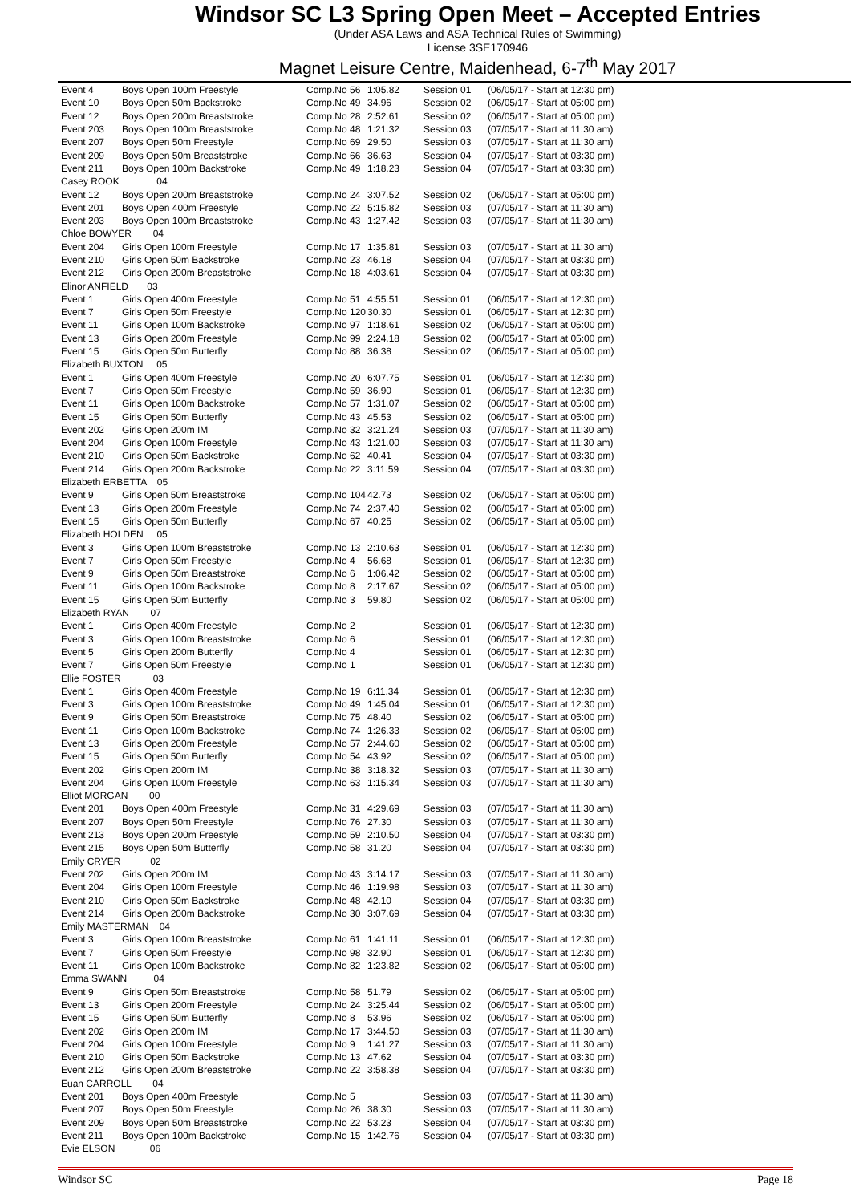Windsor SC L3 Spring Open Meet – Accepted Entries
(Under ASA Laws and ASA Technical Rules of Swimming)
License 3SE170946
Magnet Leisure Centre, Maidenhead, 6-7<sup>th</sup> May 2017
| Event 4 | Boys Open 100m Freestyle | Comp.No 56 | 1:05.82 | Session 01 | (06/05/17 - Start at 12:30 pm) |
| Event 10 | Boys Open 50m Backstroke | Comp.No 49 | 34.96 | Session 02 | (06/05/17 - Start at 05:00 pm) |
| Event 12 | Boys Open 200m Breaststroke | Comp.No 28 | 2:52.61 | Session 02 | (06/05/17 - Start at 05:00 pm) |
| Event 203 | Boys Open 100m Breaststroke | Comp.No 48 | 1:21.32 | Session 03 | (07/05/17 - Start at 11:30 am) |
| Event 207 | Boys Open 50m Freestyle | Comp.No 69 | 29.50 | Session 03 | (07/05/17 - Start at 11:30 am) |
| Event 209 | Boys Open 50m Breaststroke | Comp.No 66 | 36.63 | Session 04 | (07/05/17 - Start at 03:30 pm) |
| Event 211 | Boys Open 100m Backstroke | Comp.No 49 | 1:18.23 | Session 04 | (07/05/17 - Start at 03:30 pm) |
| Casey ROOK 04 | | | | | |
| Event 12 | Boys Open 200m Breaststroke | Comp.No 24 | 3:07.52 | Session 02 | (06/05/17 - Start at 05:00 pm) |
| Event 201 | Boys Open 400m Freestyle | Comp.No 22 | 5:15.82 | Session 03 | (07/05/17 - Start at 11:30 am) |
| Event 203 | Boys Open 100m Breaststroke | Comp.No 43 | 1:27.42 | Session 03 | (07/05/17 - Start at 11:30 am) |
| Chloe BOWYER 04 | | | | | |
| Event 204 | Girls Open 100m Freestyle | Comp.No 17 | 1:35.81 | Session 03 | (07/05/17 - Start at 11:30 am) |
| Event 210 | Girls Open 50m Backstroke | Comp.No 23 | 46.18 | Session 04 | (07/05/17 - Start at 03:30 pm) |
| Event 212 | Girls Open 200m Breaststroke | Comp.No 18 | 4:03.61 | Session 04 | (07/05/17 - Start at 03:30 pm) |
| Elinor ANFIELD 03 | | | | | |
| Event 1 | Girls Open 400m Freestyle | Comp.No 51 | 4:55.51 | Session 01 | (06/05/17 - Start at 12:30 pm) |
| Event 7 | Girls Open 50m Freestyle | Comp.No 120 | 30.30 | Session 01 | (06/05/17 - Start at 12:30 pm) |
| Event 11 | Girls Open 100m Backstroke | Comp.No 97 | 1:18.61 | Session 02 | (06/05/17 - Start at 05:00 pm) |
| Event 13 | Girls Open 200m Freestyle | Comp.No 99 | 2:24.18 | Session 02 | (06/05/17 - Start at 05:00 pm) |
| Event 15 | Girls Open 50m Butterfly | Comp.No 88 | 36.38 | Session 02 | (06/05/17 - Start at 05:00 pm) |
| Elizabeth BUXTON 05 | | | | | |
| Event 1 | Girls Open 400m Freestyle | Comp.No 20 | 6:07.75 | Session 01 | (06/05/17 - Start at 12:30 pm) |
| Event 7 | Girls Open 50m Freestyle | Comp.No 59 | 36.90 | Session 01 | (06/05/17 - Start at 12:30 pm) |
| Event 11 | Girls Open 100m Backstroke | Comp.No 57 | 1:31.07 | Session 02 | (06/05/17 - Start at 05:00 pm) |
| Event 15 | Girls Open 50m Butterfly | Comp.No 43 | 45.53 | Session 02 | (06/05/17 - Start at 05:00 pm) |
| Event 202 | Girls Open 200m IM | Comp.No 32 | 3:21.24 | Session 03 | (07/05/17 - Start at 11:30 am) |
| Event 204 | Girls Open 100m Freestyle | Comp.No 43 | 1:21.00 | Session 03 | (07/05/17 - Start at 11:30 am) |
| Event 210 | Girls Open 50m Backstroke | Comp.No 62 | 40.41 | Session 04 | (07/05/17 - Start at 03:30 pm) |
| Event 214 | Girls Open 200m Backstroke | Comp.No 22 | 3:11.59 | Session 04 | (07/05/17 - Start at 03:30 pm) |
| Elizabeth ERBETTA 05 | | | | | |
| Event 9 | Girls Open 50m Breaststroke | Comp.No 104 | 42.73 | Session 02 | (06/05/17 - Start at 05:00 pm) |
| Event 13 | Girls Open 200m Freestyle | Comp.No 74 | 2:37.40 | Session 02 | (06/05/17 - Start at 05:00 pm) |
| Event 15 | Girls Open 50m Butterfly | Comp.No 67 | 40.25 | Session 02 | (06/05/17 - Start at 05:00 pm) |
| Elizabeth HOLDEN 05 | | | | | |
| Event 3 | Girls Open 100m Breaststroke | Comp.No 13 | 2:10.63 | Session 01 | (06/05/17 - Start at 12:30 pm) |
| Event 7 | Girls Open 50m Freestyle | Comp.No 4 | 56.68 | Session 01 | (06/05/17 - Start at 12:30 pm) |
| Event 9 | Girls Open 50m Breaststroke | Comp.No 6 | 1:06.42 | Session 02 | (06/05/17 - Start at 05:00 pm) |
| Event 11 | Girls Open 100m Backstroke | Comp.No 8 | 2:17.67 | Session 02 | (06/05/17 - Start at 05:00 pm) |
| Event 15 | Girls Open 50m Butterfly | Comp.No 3 | 59.80 | Session 02 | (06/05/17 - Start at 05:00 pm) |
| Elizabeth RYAN 07 | | | | | |
| Event 1 | Girls Open 400m Freestyle | Comp.No 2 | | Session 01 | (06/05/17 - Start at 12:30 pm) |
| Event 3 | Girls Open 100m Breaststroke | Comp.No 6 | | Session 01 | (06/05/17 - Start at 12:30 pm) |
| Event 5 | Girls Open 200m Butterfly | Comp.No 4 | | Session 01 | (06/05/17 - Start at 12:30 pm) |
| Event 7 | Girls Open 50m Freestyle | Comp.No 1 | | Session 01 | (06/05/17 - Start at 12:30 pm) |
| Ellie FOSTER 03 | | | | | |
| Event 1 | Girls Open 400m Freestyle | Comp.No 19 | 6:11.34 | Session 01 | (06/05/17 - Start at 12:30 pm) |
| Event 3 | Girls Open 100m Breaststroke | Comp.No 49 | 1:45.04 | Session 01 | (06/05/17 - Start at 12:30 pm) |
| Event 9 | Girls Open 50m Breaststroke | Comp.No 75 | 48.40 | Session 02 | (06/05/17 - Start at 05:00 pm) |
| Event 11 | Girls Open 100m Backstroke | Comp.No 74 | 1:26.33 | Session 02 | (06/05/17 - Start at 05:00 pm) |
| Event 13 | Girls Open 200m Freestyle | Comp.No 57 | 2:44.60 | Session 02 | (06/05/17 - Start at 05:00 pm) |
| Event 15 | Girls Open 50m Butterfly | Comp.No 54 | 43.92 | Session 02 | (06/05/17 - Start at 05:00 pm) |
| Event 202 | Girls Open 200m IM | Comp.No 38 | 3:18.32 | Session 03 | (07/05/17 - Start at 11:30 am) |
| Event 204 | Girls Open 100m Freestyle | Comp.No 63 | 1:15.34 | Session 03 | (07/05/17 - Start at 11:30 am) |
| Elliot MORGAN 00 | | | | | |
| Event 201 | Boys Open 400m Freestyle | Comp.No 31 | 4:29.69 | Session 03 | (07/05/17 - Start at 11:30 am) |
| Event 207 | Boys Open 50m Freestyle | Comp.No 76 | 27.30 | Session 03 | (07/05/17 - Start at 11:30 am) |
| Event 213 | Boys Open 200m Freestyle | Comp.No 59 | 2:10.50 | Session 04 | (07/05/17 - Start at 03:30 pm) |
| Event 215 | Boys Open 50m Butterfly | Comp.No 58 | 31.20 | Session 04 | (07/05/17 - Start at 03:30 pm) |
| Emily CRYER 02 | | | | | |
| Event 202 | Girls Open 200m IM | Comp.No 43 | 3:14.17 | Session 03 | (07/05/17 - Start at 11:30 am) |
| Event 204 | Girls Open 100m Freestyle | Comp.No 46 | 1:19.98 | Session 03 | (07/05/17 - Start at 11:30 am) |
| Event 210 | Girls Open 50m Backstroke | Comp.No 48 | 42.10 | Session 04 | (07/05/17 - Start at 03:30 pm) |
| Event 214 | Girls Open 200m Backstroke | Comp.No 30 | 3:07.69 | Session 04 | (07/05/17 - Start at 03:30 pm) |
| Emily MASTERMAN 04 | | | | | |
| Event 3 | Girls Open 100m Breaststroke | Comp.No 61 | 1:41.11 | Session 01 | (06/05/17 - Start at 12:30 pm) |
| Event 7 | Girls Open 50m Freestyle | Comp.No 98 | 32.90 | Session 01 | (06/05/17 - Start at 12:30 pm) |
| Event 11 | Girls Open 100m Backstroke | Comp.No 82 | 1:23.82 | Session 02 | (06/05/17 - Start at 05:00 pm) |
| Emma SWANN 04 | | | | | |
| Event 9 | Girls Open 50m Breaststroke | Comp.No 58 | 51.79 | Session 02 | (06/05/17 - Start at 05:00 pm) |
| Event 13 | Girls Open 200m Freestyle | Comp.No 24 | 3:25.44 | Session 02 | (06/05/17 - Start at 05:00 pm) |
| Event 15 | Girls Open 50m Butterfly | Comp.No 8 | 53.96 | Session 02 | (06/05/17 - Start at 05:00 pm) |
| Event 202 | Girls Open 200m IM | Comp.No 17 | 3:44.50 | Session 03 | (07/05/17 - Start at 11:30 am) |
| Event 204 | Girls Open 100m Freestyle | Comp.No 9 | 1:41.27 | Session 03 | (07/05/17 - Start at 11:30 am) |
| Event 210 | Girls Open 50m Backstroke | Comp.No 13 | 47.62 | Session 04 | (07/05/17 - Start at 03:30 pm) |
| Event 212 | Girls Open 200m Breaststroke | Comp.No 22 | 3:58.38 | Session 04 | (07/05/17 - Start at 03:30 pm) |
| Euan CARROLL 04 | | | | | |
| Event 201 | Boys Open 400m Freestyle | Comp.No 5 | | Session 03 | (07/05/17 - Start at 11:30 am) |
| Event 207 | Boys Open 50m Freestyle | Comp.No 26 | 38.30 | Session 03 | (07/05/17 - Start at 11:30 am) |
| Event 209 | Boys Open 50m Breaststroke | Comp.No 22 | 53.23 | Session 04 | (07/05/17 - Start at 03:30 pm) |
| Event 211 | Boys Open 100m Backstroke | Comp.No 15 | 1:42.76 | Session 04 | (07/05/17 - Start at 03:30 pm) |
| Evie ELSON 06 | | | | | |
Windsor SC Page 18